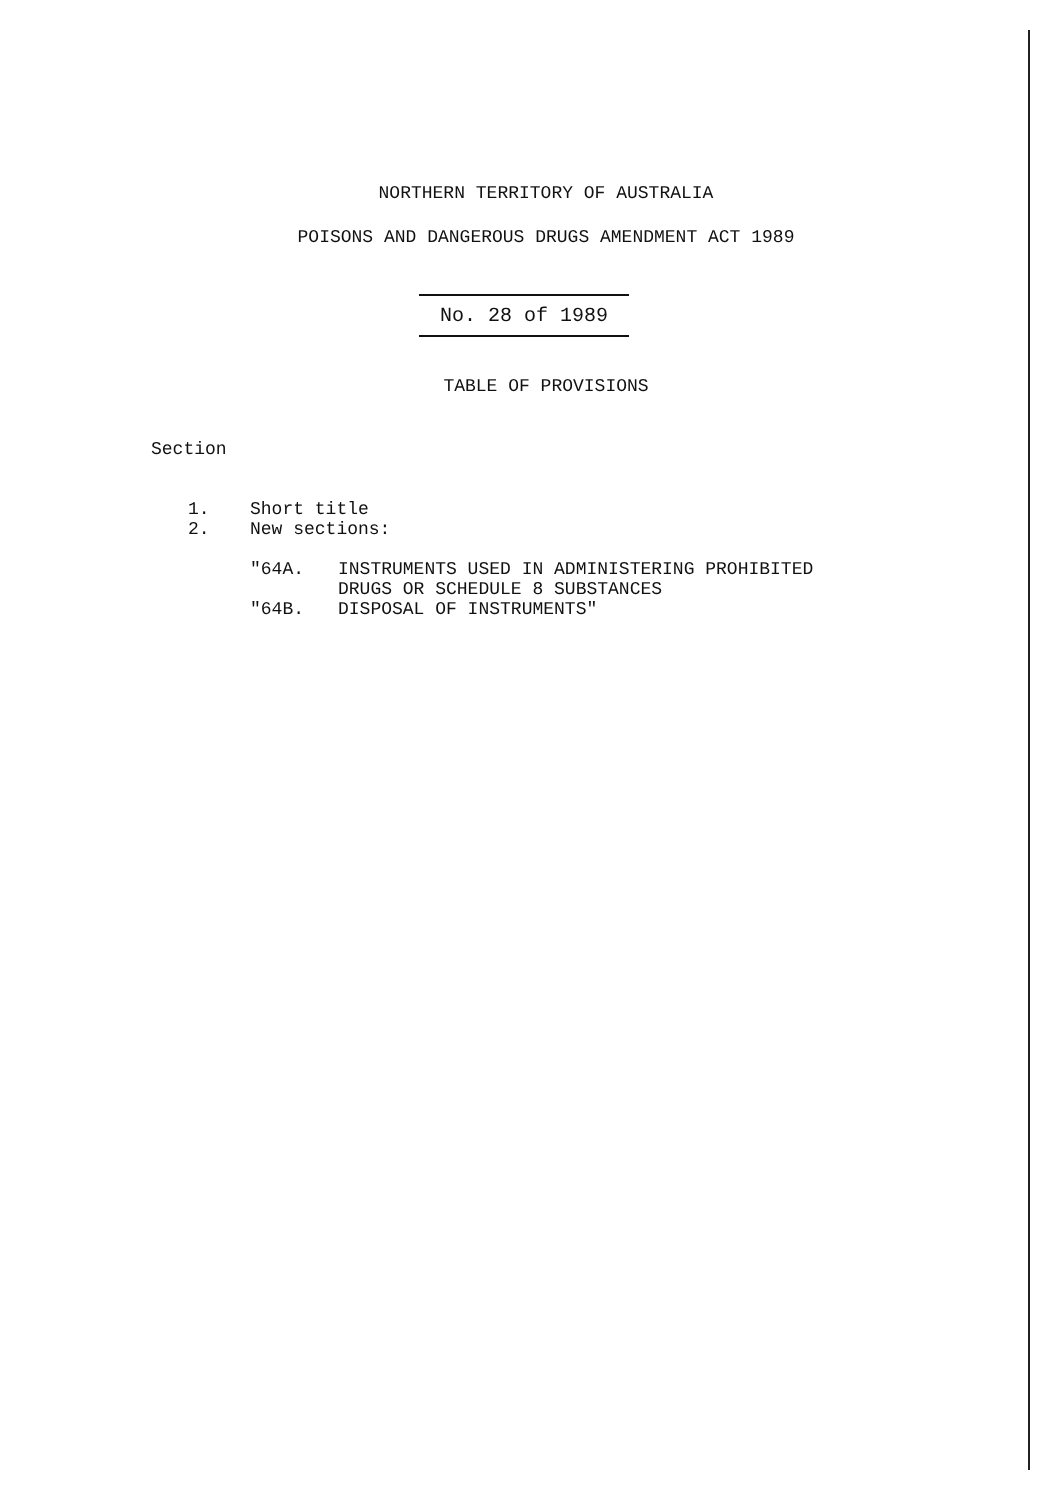NORTHERN TERRITORY OF AUSTRALIA
POISONS AND DANGEROUS DRUGS AMENDMENT ACT 1989
No. 28 of 1989
TABLE OF PROVISIONS
Section
1. Short title
2. New sections:
"64A. INSTRUMENTS USED IN ADMINISTERING PROHIBITED
DRUGS OR SCHEDULE 8 SUBSTANCES
"64B. DISPOSAL OF INSTRUMENTS"